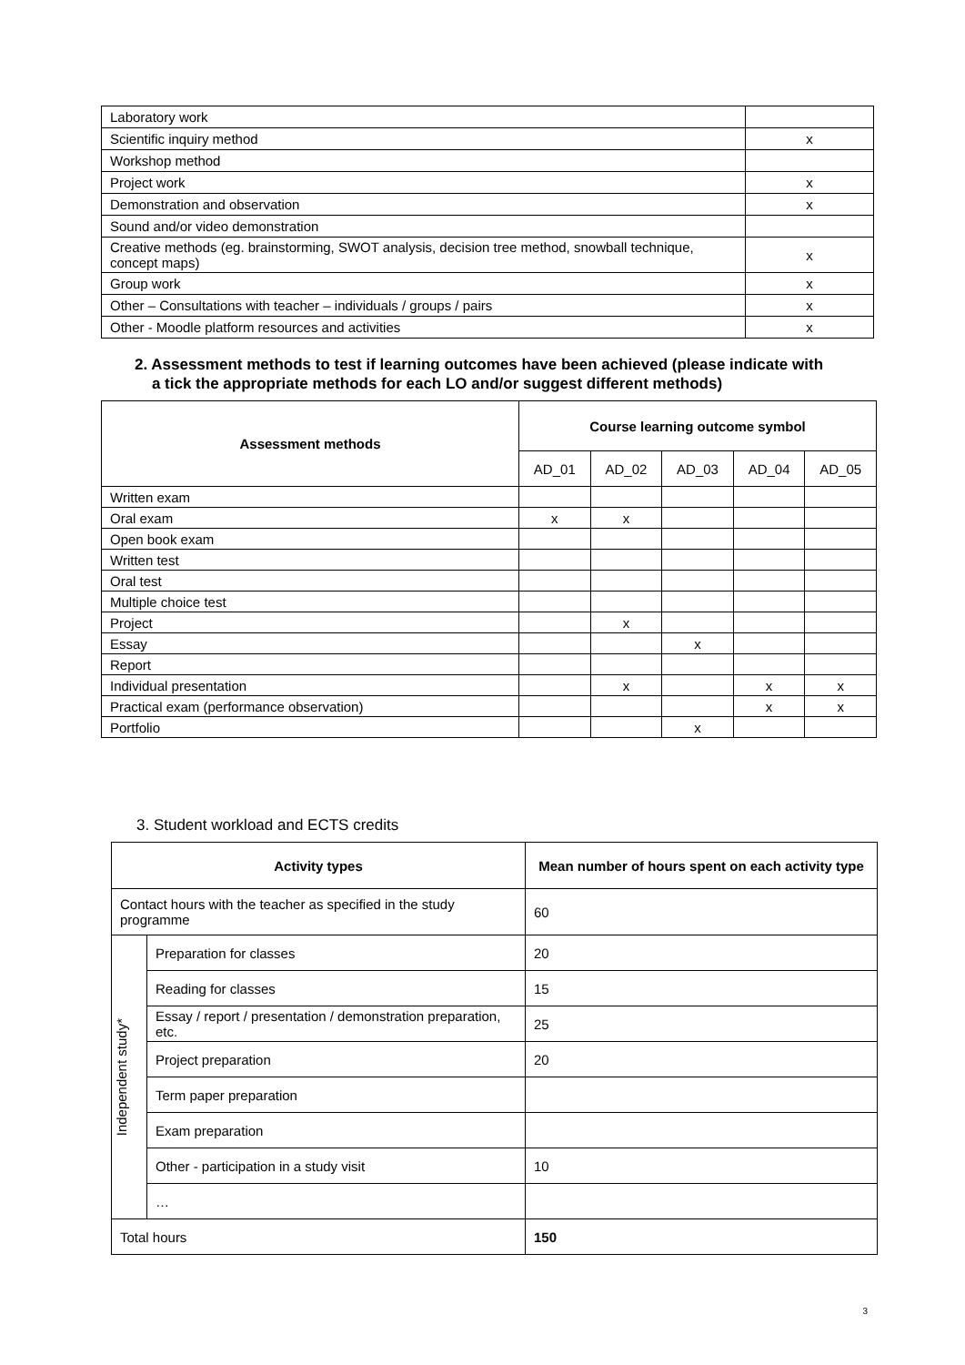| Laboratory work | |
| Scientific inquiry method | x |
| Workshop method | |
| Project work | x |
| Demonstration and observation | x |
| Sound and/or video demonstration | |
| Creative methods (eg. brainstorming, SWOT analysis, decision tree method, snowball technique, concept maps) | x |
| Group work | x |
| Other – Consultations with teacher – individuals / groups / pairs | x |
| Other - Moodle platform resources and activities | x |
2. Assessment methods to test if learning outcomes have been achieved (please indicate with
a tick the appropriate methods for each LO and/or suggest different methods)
| Assessment methods | Course learning outcome symbol | | | | |
| --- | --- | --- | --- | --- | --- |
| | AD_01 | AD_02 | AD_03 | AD_04 | AD_05 |
| Written exam | | | | | |
| Oral exam | x | x | | | |
| Open book exam | | | | | |
| Written test | | | | | |
| Oral test | | | | | |
| Multiple choice test | | | | | |
| Project | | x | | | |
| Essay | | | x | | |
| Report | | | | | |
| Individual presentation | | x | | x | x |
| Practical exam (performance observation) | | | | x | x |
| Portfolio | | | x | | |
3. Student workload and ECTS credits
| Activity types | | Mean number of hours spent on each activity type |
| --- | --- | --- |
| Contact hours with the teacher as specified in the study programme | | 60 |
| Independent study* | Preparation for classes | 20 |
| | Reading for classes | 15 |
| | Essay / report / presentation / demonstration preparation, etc. | 25 |
| | Project preparation | 20 |
| | Term paper preparation | |
| | Exam preparation | |
| | Other - participation in a study visit | 10 |
| | … | |
| Total hours | | 150 |
3